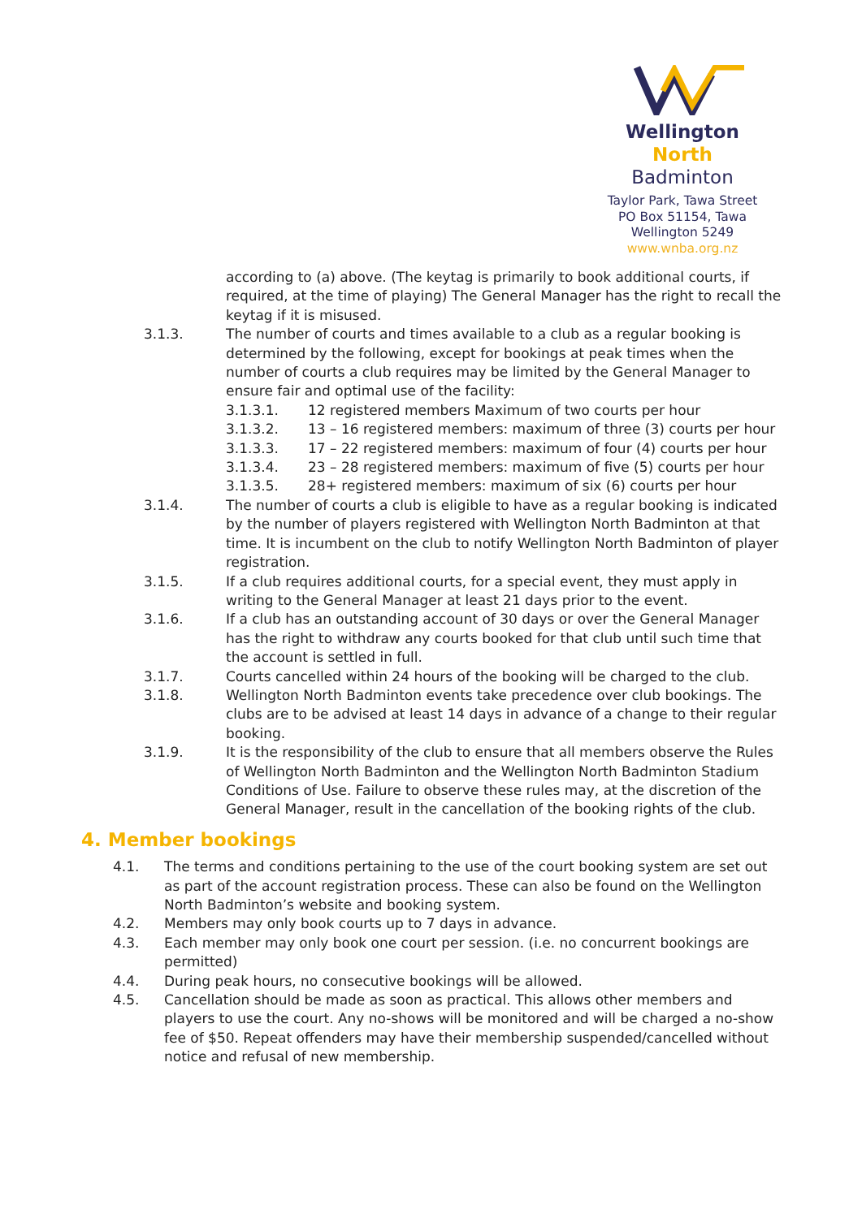Wellington North
Badminton
Taylor Park, Tawa Street
PO Box 51154, Tawa
Wellington 5249
www.wnba.org.nz
according to (a) above. (The keytag is primarily to book additional courts, if required, at the time of playing) The General Manager has the right to recall the keytag if it is misused.
3.1.3. The number of courts and times available to a club as a regular booking is determined by the following, except for bookings at peak times when the number of courts a club requires may be limited by the General Manager to ensure fair and optimal use of the facility:
3.1.3.1. 12 registered members Maximum of two courts per hour
3.1.3.2. 13 – 16 registered members: maximum of three (3) courts per hour
3.1.3.3. 17 – 22 registered members: maximum of four (4) courts per hour
3.1.3.4. 23 – 28 registered members: maximum of five (5) courts per hour
3.1.3.5. 28+ registered members: maximum of six (6) courts per hour
3.1.4. The number of courts a club is eligible to have as a regular booking is indicated by the number of players registered with Wellington North Badminton at that time. It is incumbent on the club to notify Wellington North Badminton of player registration.
3.1.5. If a club requires additional courts, for a special event, they must apply in writing to the General Manager at least 21 days prior to the event.
3.1.6. If a club has an outstanding account of 30 days or over the General Manager has the right to withdraw any courts booked for that club until such time that the account is settled in full.
3.1.7. Courts cancelled within 24 hours of the booking will be charged to the club.
3.1.8. Wellington North Badminton events take precedence over club bookings. The clubs are to be advised at least 14 days in advance of a change to their regular booking.
3.1.9. It is the responsibility of the club to ensure that all members observe the Rules of Wellington North Badminton and the Wellington North Badminton Stadium Conditions of Use. Failure to observe these rules may, at the discretion of the General Manager, result in the cancellation of the booking rights of the club.
4. Member bookings
4.1. The terms and conditions pertaining to the use of the court booking system are set out as part of the account registration process. These can also be found on the Wellington North Badminton’s website and booking system.
4.2. Members may only book courts up to 7 days in advance.
4.3. Each member may only book one court per session. (i.e. no concurrent bookings are permitted)
4.4. During peak hours, no consecutive bookings will be allowed.
4.5. Cancellation should be made as soon as practical. This allows other members and players to use the court. Any no-shows will be monitored and will be charged a no-show fee of $50. Repeat offenders may have their membership suspended/cancelled without notice and refusal of new membership.